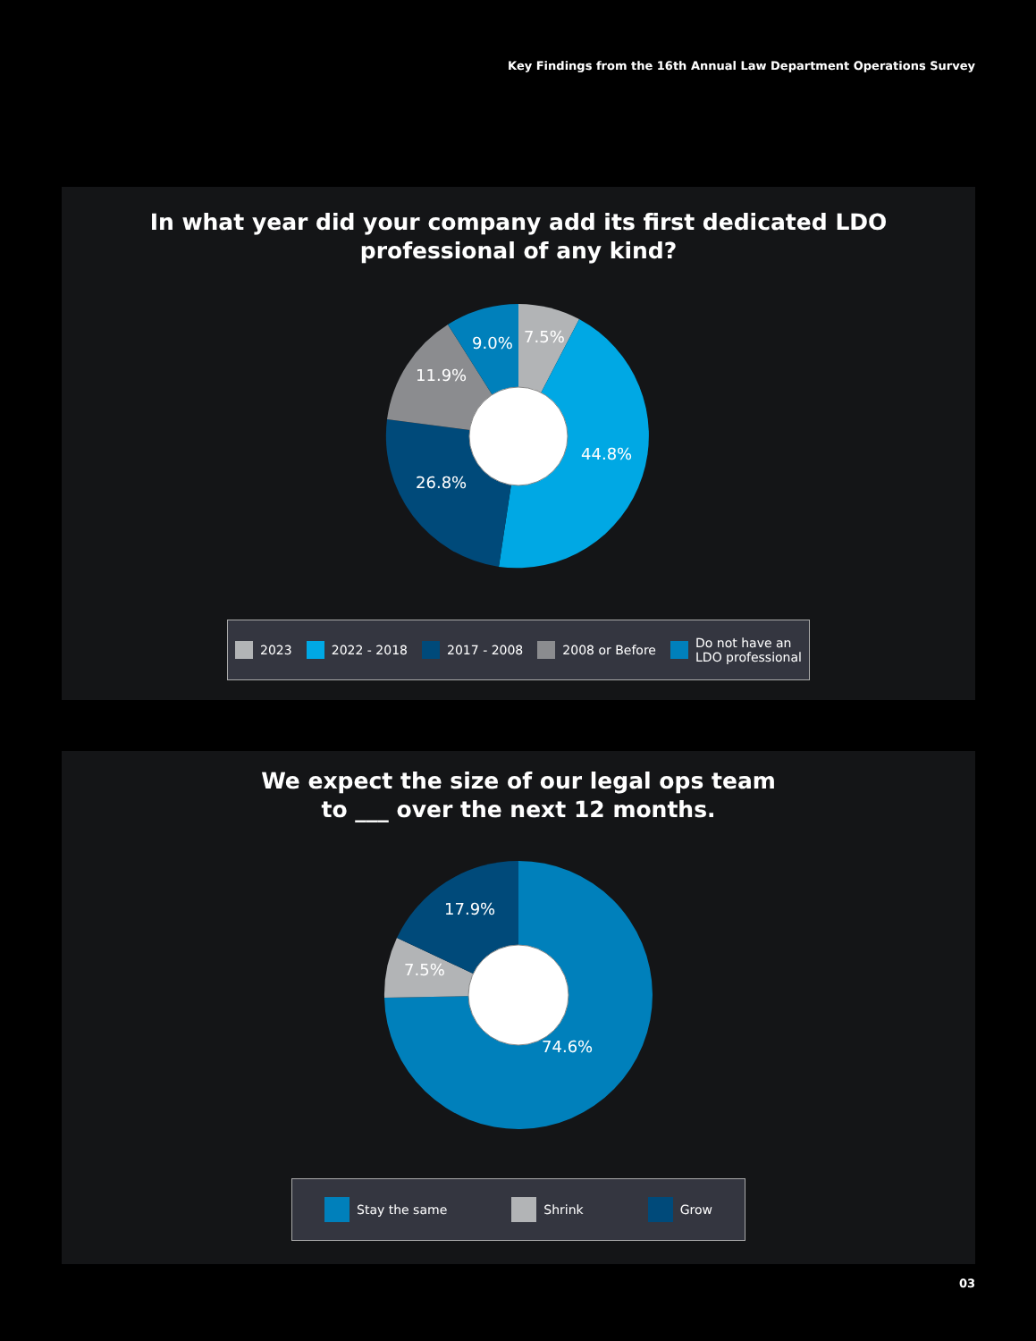Key Findings from the 16th Annual Law Department Operations Survey
In what year did your company add its first dedicated LDO
professional of any kind?
7.5%
9.0%
11.9%
44.8%
26.8%
2023 2022 - 2018 2017 - 2008 2008 or Before
Do not have an
LDO professional
We expect the size of our legal ops team
to ___ over the next 12 months.
17.9%
7.5%
74.6%
Stay the same Shrink Grow
03